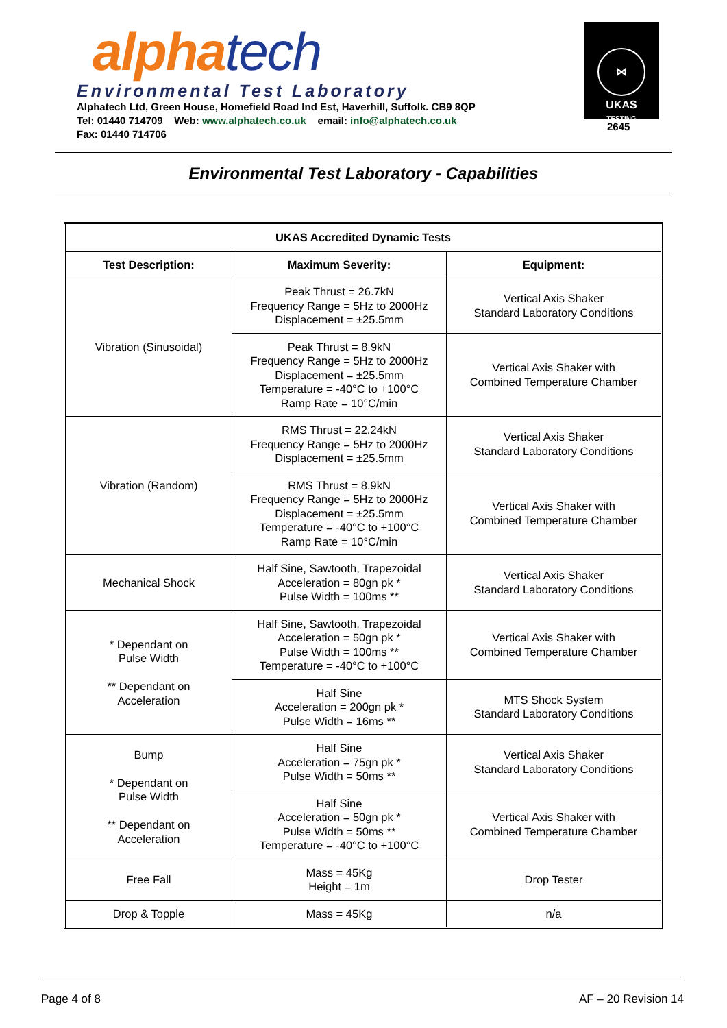alpha tech
Environmental Test Laboratory
Alphatech Ltd, Green House, Homefield Road Ind Est, Haverhill, Suffolk. CB9 8QP
Tel: 01440 714709 Web: www.alphatech.co.uk email: info@alphatech.co.uk
Fax: 01440 714706
⋈
UKAS
TESTING
2645
Environmental Test Laboratory - Capabilities
| UKAS Accredited Dynamic Tests | | |
| --- | --- | --- |
| Test Description: | Maximum Severity: | Equipment: |
| Vibration (Sinusoidal) | Peak Thrust = 26.7kN Frequency Range = 5Hz to 2000Hz Displacement = ±25.5mm | Vertical Axis Shaker Standard Laboratory Conditions |
| | Peak Thrust = 8.9kN Frequency Range = 5Hz to 2000Hz Displacement = ±25.5mm Temperature = -40°C to +100°C Ramp Rate = 10°C/min | Vertical Axis Shaker with Combined Temperature Chamber |
| Vibration (Random) | RMS Thrust = 22.24kN Frequency Range = 5Hz to 2000Hz Displacement = ±25.5mm | Vertical Axis Shaker Standard Laboratory Conditions |
| | RMS Thrust = 8.9kN Frequency Range = 5Hz to 2000Hz Displacement = ±25.5mm Temperature = -40°C to +100°C Ramp Rate = 10°C/min | Vertical Axis Shaker with Combined Temperature Chamber |
| Mechanical Shock | Half Sine, Sawtooth, Trapezoidal Acceleration = 80gn pk * Pulse Width = 100ms ** | Vertical Axis Shaker Standard Laboratory Conditions |
| * Dependant on Pulse Width ** Dependant on Acceleration | Half Sine, Sawtooth, Trapezoidal Acceleration = 50gn pk * Pulse Width = 100ms ** Temperature = -40°C to +100°C | Vertical Axis Shaker with Combined Temperature Chamber |
| | Half Sine Acceleration = 200gn pk * Pulse Width = 16ms ** | MTS Shock System Standard Laboratory Conditions |
| Bump * Dependant on Pulse Width ** Dependant on Acceleration | Half Sine Acceleration = 75gn pk * Pulse Width = 50ms ** | Vertical Axis Shaker Standard Laboratory Conditions |
| | Half Sine Acceleration = 50gn pk * Pulse Width = 50ms ** Temperature = -40°C to +100°C | Vertical Axis Shaker with Combined Temperature Chamber |
| Free Fall | Mass = 45Kg Height = 1m | Drop Tester |
| Drop & Topple | Mass = 45Kg | n/a |
Page 4 of 8 AF – 20 Revision 14